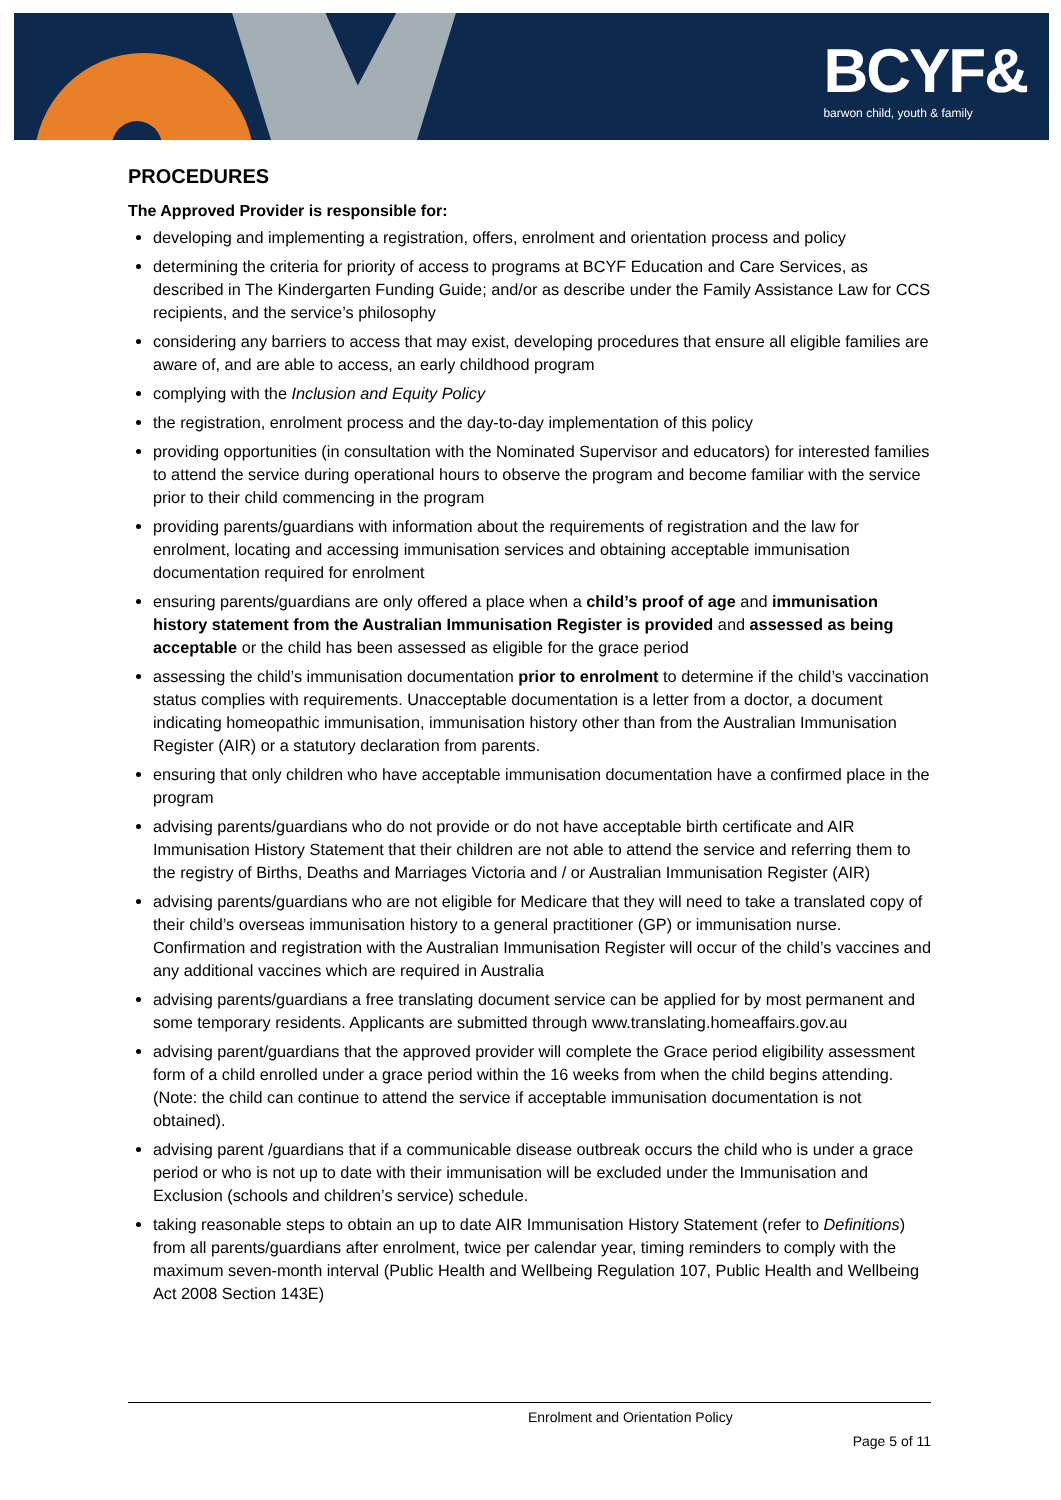BCYF&
barwon child, youth & family
PROCEDURES
The Approved Provider is responsible for:
developing and implementing a registration, offers, enrolment and orientation process and policy
determining the criteria for priority of access to programs at BCYF Education and Care Services, as described in The Kindergarten Funding Guide; and/or as describe under the Family Assistance Law for CCS recipients, and the service’s philosophy
considering any barriers to access that may exist, developing procedures that ensure all eligible families are aware of, and are able to access, an early childhood program
complying with the Inclusion and Equity Policy
the registration, enrolment process and the day-to-day implementation of this policy
providing opportunities (in consultation with the Nominated Supervisor and educators) for interested families to attend the service during operational hours to observe the program and become familiar with the service prior to their child commencing in the program
providing parents/guardians with information about the requirements of registration and the law for enrolment, locating and accessing immunisation services and obtaining acceptable immunisation documentation required for enrolment
ensuring parents/guardians are only offered a place when a child’s proof of age and immunisation history statement from the Australian Immunisation Register is provided and assessed as being acceptable or the child has been assessed as eligible for the grace period
assessing the child’s immunisation documentation prior to enrolment to determine if the child’s vaccination status complies with requirements. Unacceptable documentation is a letter from a doctor, a document indicating homeopathic immunisation, immunisation history other than from the Australian Immunisation Register (AIR) or a statutory declaration from parents.
ensuring that only children who have acceptable immunisation documentation have a confirmed place in the program
advising parents/guardians who do not provide or do not have acceptable birth certificate and AIR Immunisation History Statement that their children are not able to attend the service and referring them to the registry of Births, Deaths and Marriages Victoria and / or Australian Immunisation Register (AIR)
advising parents/guardians who are not eligible for Medicare that they will need to take a translated copy of their child’s overseas immunisation history to a general practitioner (GP) or immunisation nurse. Confirmation and registration with the Australian Immunisation Register will occur of the child’s vaccines and any additional vaccines which are required in Australia
advising parents/guardians a free translating document service can be applied for by most permanent and some temporary residents. Applicants are submitted through www.translating.homeaffairs.gov.au
advising parent/guardians that the approved provider will complete the Grace period eligibility assessment form of a child enrolled under a grace period within the 16 weeks from when the child begins attending. (Note: the child can continue to attend the service if acceptable immunisation documentation is not obtained).
advising parent /guardians that if a communicable disease outbreak occurs the child who is under a grace period or who is not up to date with their immunisation will be excluded under the Immunisation and Exclusion (schools and children’s service) schedule.
taking reasonable steps to obtain an up to date AIR Immunisation History Statement (refer to Definitions) from all parents/guardians after enrolment, twice per calendar year, timing reminders to comply with the maximum seven-month interval (Public Health and Wellbeing Regulation 107, Public Health and Wellbeing Act 2008 Section 143E)
Enrolment and Orientation Policy
Page 5 of 11